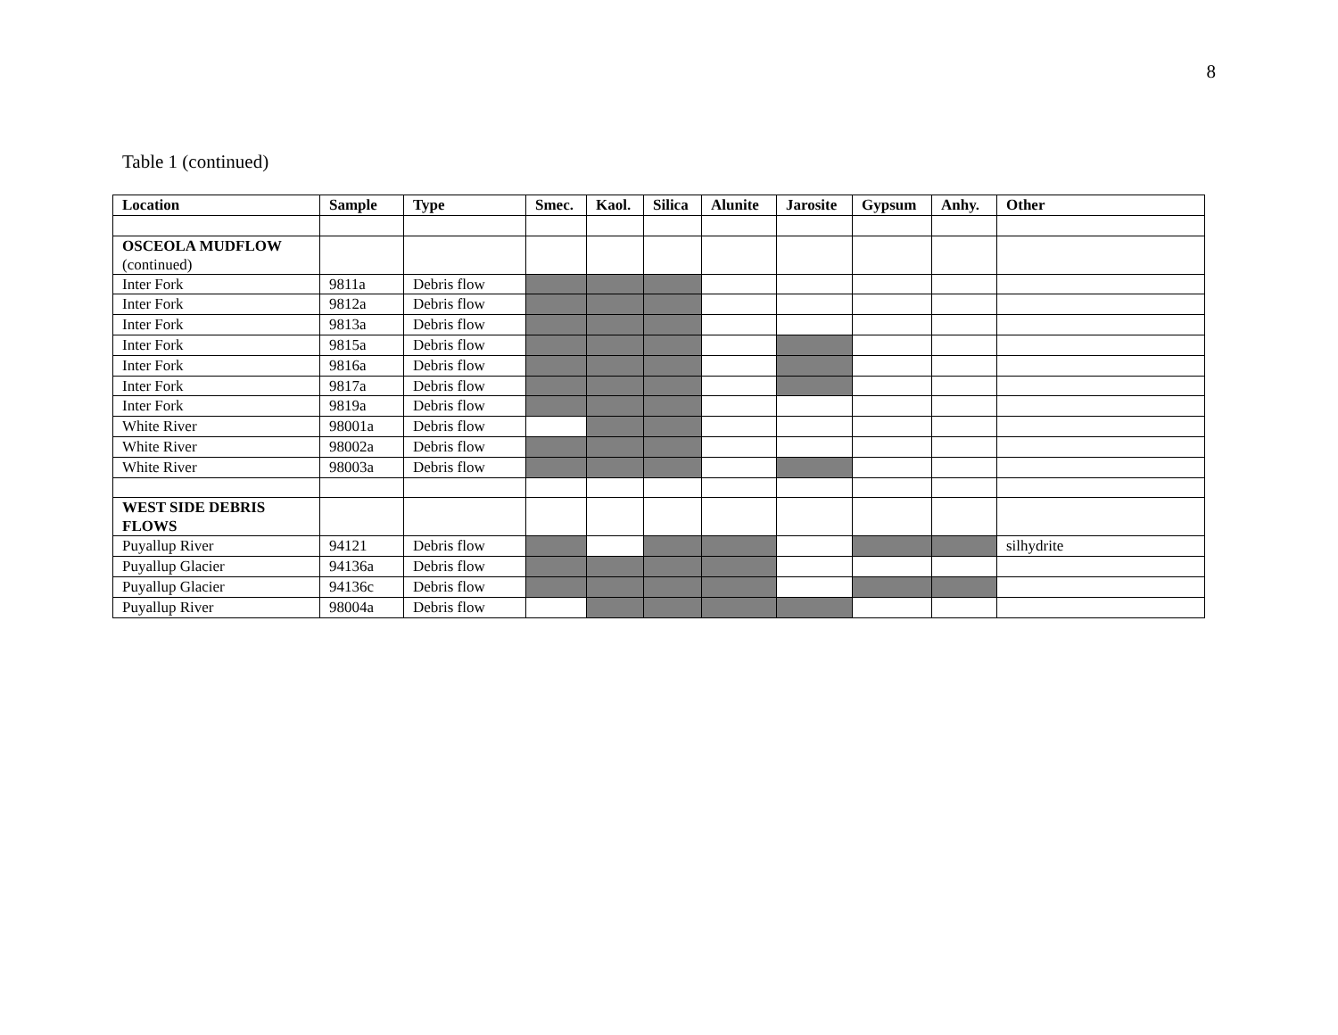8
Table 1 (continued)
| Location | Sample | Type | Smec. | Kaol. | Silica | Alunite | Jarosite | Gypsum | Anhy. | Other |
| --- | --- | --- | --- | --- | --- | --- | --- | --- | --- | --- |
| OSCEOLA MUDFLOW (continued) | | | | | | | | | | |
| Inter Fork | 9811a | Debris flow | | | | | | | | |
| Inter Fork | 9812a | Debris flow | | | | | | | | |
| Inter Fork | 9813a | Debris flow | | | | | | | | |
| Inter Fork | 9815a | Debris flow | | | | | | | | |
| Inter Fork | 9816a | Debris flow | | | | | | | | |
| Inter Fork | 9817a | Debris flow | | | | | | | | |
| Inter Fork | 9819a | Debris flow | | | | | | | | |
| White River | 98001a | Debris flow | | | | | | | | |
| White River | 98002a | Debris flow | | | | | | | | |
| White River | 98003a | Debris flow | | | | | | | | |
| WEST SIDE DEBRIS FLOWS | | | | | | | | | | |
| Puyallup River | 94121 | Debris flow | | | | | | | | silhydrite |
| Puyallup Glacier | 94136a | Debris flow | | | | | | | | |
| Puyallup Glacier | 94136c | Debris flow | | | | | | | | |
| Puyallup River | 98004a | Debris flow | | | | | | | | |